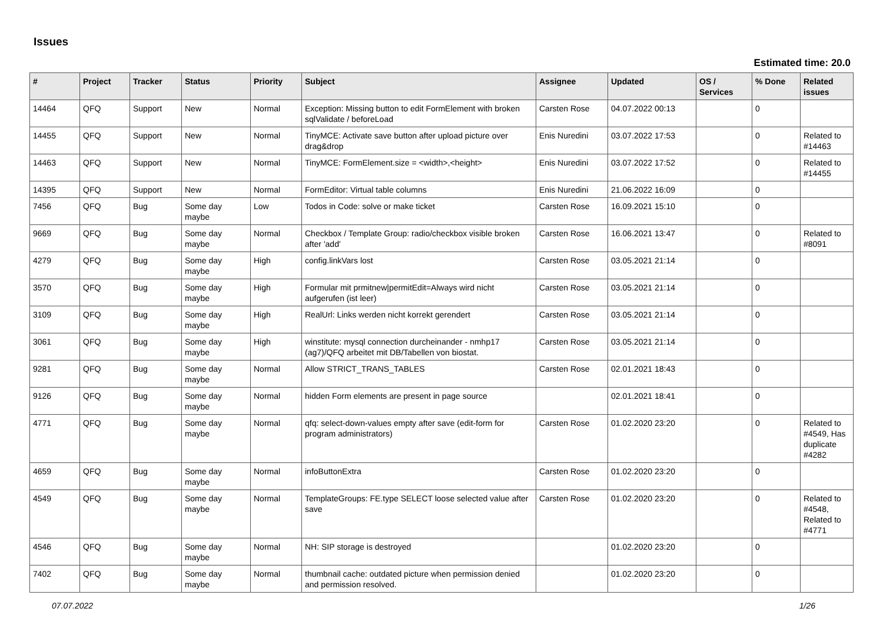Issues
Estimated time: 20.0
| # | Project | Tracker | Status | Priority | Subject | Assignee | Updated | OS / Services | % Done | Related issues |
| --- | --- | --- | --- | --- | --- | --- | --- | --- | --- | --- |
| 14464 | QFQ | Support | New | Normal | Exception: Missing button to edit FormElement with broken sqlValidate / beforeLoad | Carsten Rose | 04.07.2022 00:13 | | 0 | |
| 14455 | QFQ | Support | New | Normal | TinyMCE: Activate save button after upload picture over drag&drop | Enis Nuredini | 03.07.2022 17:53 | | 0 | Related to #14463 |
| 14463 | QFQ | Support | New | Normal | TinyMCE: FormElement.size = <width>,<height> | Enis Nuredini | 03.07.2022 17:52 | | 0 | Related to #14455 |
| 14395 | QFQ | Support | New | Normal | FormEditor: Virtual table columns | Enis Nuredini | 21.06.2022 16:09 | | 0 | |
| 7456 | QFQ | Bug | Some day maybe | Low | Todos in Code: solve or make ticket | Carsten Rose | 16.09.2021 15:10 | | 0 | |
| 9669 | QFQ | Bug | Some day maybe | Normal | Checkbox / Template Group: radio/checkbox visible broken after 'add' | Carsten Rose | 16.06.2021 13:47 | | 0 | Related to #8091 |
| 4279 | QFQ | Bug | Some day maybe | High | config.linkVars lost | Carsten Rose | 03.05.2021 21:14 | | 0 | |
| 3570 | QFQ | Bug | Some day maybe | High | Formular mit prmitnew/permitEdit=Always wird nicht aufgerufen (ist leer) | Carsten Rose | 03.05.2021 21:14 | | 0 | |
| 3109 | QFQ | Bug | Some day maybe | High | RealUrl: Links werden nicht korrekt gerendert | Carsten Rose | 03.05.2021 21:14 | | 0 | |
| 3061 | QFQ | Bug | Some day maybe | High | winstitute: mysql connection durcheinander - nmhp17 (ag7)/QFQ arbeitet mit DB/Tabellen von biostat. | Carsten Rose | 03.05.2021 21:14 | | 0 | |
| 9281 | QFQ | Bug | Some day maybe | Normal | Allow STRICT_TRANS_TABLES | Carsten Rose | 02.01.2021 18:43 | | 0 | |
| 9126 | QFQ | Bug | Some day maybe | Normal | hidden Form elements are present in page source | | 02.01.2021 18:41 | | 0 | |
| 4771 | QFQ | Bug | Some day maybe | Normal | qfq: select-down-values empty after save (edit-form for program administrators) | Carsten Rose | 01.02.2020 23:20 | | 0 | Related to #4549, Has duplicate #4282 |
| 4659 | QFQ | Bug | Some day maybe | Normal | infoButtonExtra | Carsten Rose | 01.02.2020 23:20 | | 0 | |
| 4549 | QFQ | Bug | Some day maybe | Normal | TemplateGroups: FE.type SELECT loose selected value after save | Carsten Rose | 01.02.2020 23:20 | | 0 | Related to #4548, Related to #4771 |
| 4546 | QFQ | Bug | Some day maybe | Normal | NH: SIP storage is destroyed | | 01.02.2020 23:20 | | 0 | |
| 7402 | QFQ | Bug | Some day maybe | Normal | thumbnail cache: outdated picture when permission denied and permission resolved. | | 01.02.2020 23:20 | | 0 | |
07.07.2022 1/26